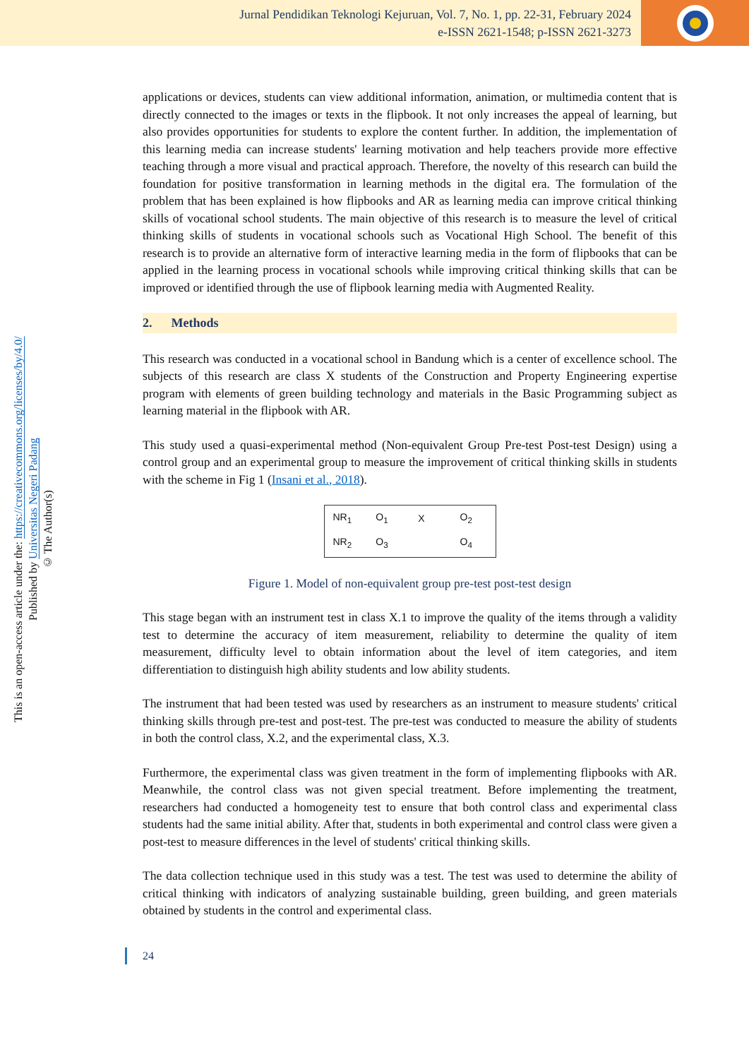Jurnal Pendidikan Teknologi Kejuruan, Vol. 7, No. 1, pp. 22-31, February 2024
e-ISSN 2621-1548; p-ISSN 2621-3273
© The Author(s)
Published by Universitas Negeri Padang
This is an open-access article under the: https://creativecommons.org/licenses/by/4.0/
applications or devices, students can view additional information, animation, or multimedia content that is directly connected to the images or texts in the flipbook. It not only increases the appeal of learning, but also provides opportunities for students to explore the content further. In addition, the implementation of this learning media can increase students' learning motivation and help teachers provide more effective teaching through a more visual and practical approach. Therefore, the novelty of this research can build the foundation for positive transformation in learning methods in the digital era. The formulation of the problem that has been explained is how flipbooks and AR as learning media can improve critical thinking skills of vocational school students. The main objective of this research is to measure the level of critical thinking skills of students in vocational schools such as Vocational High School. The benefit of this research is to provide an alternative form of interactive learning media in the form of flipbooks that can be applied in the learning process in vocational schools while improving critical thinking skills that can be improved or identified through the use of flipbook learning media with Augmented Reality.
2. Methods
This research was conducted in a vocational school in Bandung which is a center of excellence school. The subjects of this research are class X students of the Construction and Property Engineering expertise program with elements of green building technology and materials in the Basic Programming subject as learning material in the flipbook with AR.
This study used a quasi-experimental method (Non-equivalent Group Pre-test Post-test Design) using a control group and an experimental group to measure the improvement of critical thinking skills in students with the scheme in Fig 1 (Insani et al., 2018).
| NR<sub>1</sub> | O<sub>1</sub> | X | O<sub>2</sub> |
| NR<sub>2</sub> | O<sub>3</sub> | | O<sub>4</sub> |
Figure 1. Model of non-equivalent group pre-test post-test design
This stage began with an instrument test in class X.1 to improve the quality of the items through a validity test to determine the accuracy of item measurement, reliability to determine the quality of item measurement, difficulty level to obtain information about the level of item categories, and item differentiation to distinguish high ability students and low ability students.
The instrument that had been tested was used by researchers as an instrument to measure students' critical thinking skills through pre-test and post-test. The pre-test was conducted to measure the ability of students in both the control class, X.2, and the experimental class, X.3.
Furthermore, the experimental class was given treatment in the form of implementing flipbooks with AR. Meanwhile, the control class was not given special treatment. Before implementing the treatment, researchers had conducted a homogeneity test to ensure that both control class and experimental class students had the same initial ability. After that, students in both experimental and control class were given a post-test to measure differences in the level of students' critical thinking skills.
The data collection technique used in this study was a test. The test was used to determine the ability of critical thinking with indicators of analyzing sustainable building, green building, and green materials obtained by students in the control and experimental class.
24